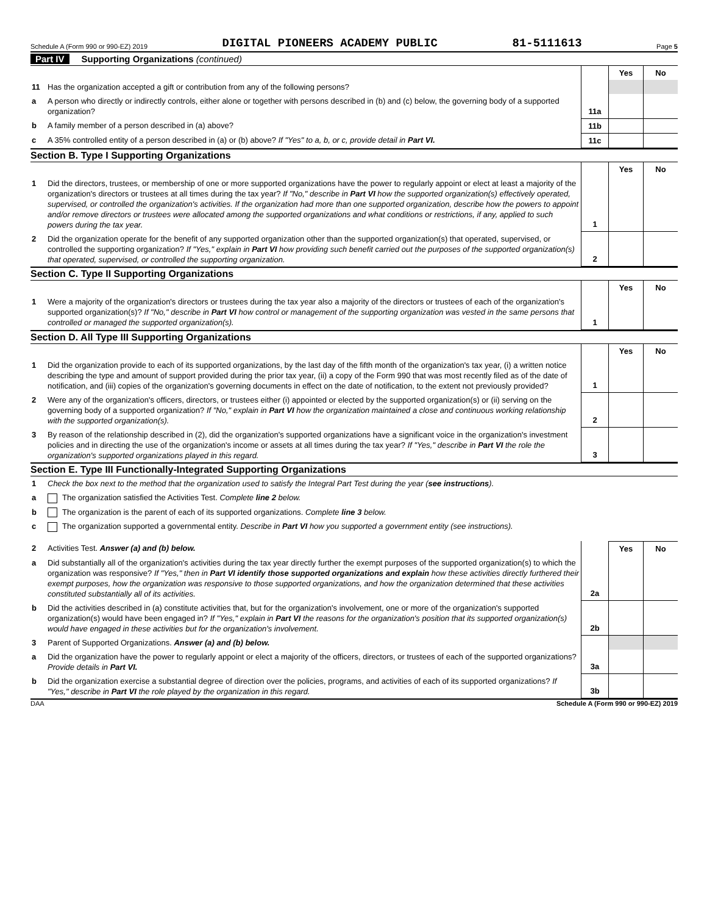Schedule A (Form 990 or 990-EZ) 2019 DIGITAL PIONEERS ACADEMY PUBLIC 81-5111613 Page 5
Part IV Supporting Organizations (continued)
| | | | Yes | No |
| 11 | Has the organization accepted a gift or contribution from any of the following persons? | | | |
| a | A person who directly or indirectly controls, either alone or together with persons described in (b) and (c) below, the governing body of a supported organization? | 11a | | |
| b | A family member of a person described in (a) above? | 11b | | |
| c | A 35% controlled entity of a person described in (a) or (b) above? If "Yes" to a, b, or c, provide detail in Part VI. | 11c | | |
Section B. Type I Supporting Organizations
| | | | Yes | No |
| 1 | Did the directors, trustees, or membership of one or more supported organizations have the power to regularly appoint or elect at least a majority of the organization's directors or trustees at all times during the tax year? If "No," describe in Part VI how the supported organization(s) effectively operated, supervised, or controlled the organization's activities. If the organization had more than one supported organization, describe how the powers to appoint and/or remove directors or trustees were allocated among the supported organizations and what conditions or restrictions, if any, applied to such powers during the tax year. | 1 | | |
| 2 | Did the organization operate for the benefit of any supported organization other than the supported organization(s) that operated, supervised, or controlled the supporting organization? If "Yes," explain in Part VI how providing such benefit carried out the purposes of the supported organization(s) that operated, supervised, or controlled the supporting organization. | 2 | | |
Section C. Type II Supporting Organizations
| | | | Yes | No |
| 1 | Were a majority of the organization's directors or trustees during the tax year also a majority of the directors or trustees of each of the organization's supported organization(s)? If "No," describe in Part VI how control or management of the supporting organization was vested in the same persons that controlled or managed the supported organization(s). | 1 | | |
Section D. All Type III Supporting Organizations
| | | | Yes | No |
| 1 | Did the organization provide to each of its supported organizations, by the last day of the fifth month of the organization's tax year, (i) a written notice describing the type and amount of support provided during the prior tax year, (ii) a copy of the Form 990 that was most recently filed as of the date of notification, and (iii) copies of the organization's governing documents in effect on the date of notification, to the extent not previously provided? | 1 | | |
| 2 | Were any of the organization's officers, directors, or trustees either (i) appointed or elected by the supported organization(s) or (ii) serving on the governing body of a supported organization? If "No," explain in Part VI how the organization maintained a close and continuous working relationship with the supported organization(s). | 2 | | |
| 3 | By reason of the relationship described in (2), did the organization's supported organizations have a significant voice in the organization's investment policies and in directing the use of the organization's income or assets at all times during the tax year? If "Yes," describe in Part VI the role the organization's supported organizations played in this regard. | 3 | | |
Section E. Type III Functionally-Integrated Supporting Organizations
| 1 | Check the box next to the method that the organization used to satisfy the Integral Part Test during the year ( see instructions ). |
| a | The organization satisfied the Activities Test. Complete line 2 below. |
| b | The organization is the parent of each of its supported organizations. Complete line 3 below. |
| c | The organization supported a governmental entity. Describe in Part VI how you supported a government entity (see instructions). |
| 2 | Activities Test. Answer (a) and (b) below. | | Yes | No |
| a | Did substantially all of the organization's activities during the tax year directly further the exempt purposes of the supported organization(s) to which the organization was responsive? If "Yes," then in Part VI identify those supported organizations and explain how these activities directly furthered their exempt purposes, how the organization was responsive to those supported organizations, and how the organization determined that these activities constituted substantially all of its activities. | 2a | | |
| b | Did the activities described in (a) constitute activities that, but for the organization's involvement, one or more of the organization's supported organization(s) would have been engaged in? If "Yes," explain in Part VI the reasons for the organization's position that its supported organization(s) would have engaged in these activities but for the organization's involvement. | 2b | | |
| 3 | Parent of Supported Organizations. Answer (a) and (b) below. | | | |
| a | Did the organization have the power to regularly appoint or elect a majority of the officers, directors, or trustees of each of the supported organizations? Provide details in Part VI. | 3a | | |
| b | Did the organization exercise a substantial degree of direction over the policies, programs, and activities of each of its supported organizations? If "Yes," describe in Part VI the role played by the organization in this regard. | 3b | | |
DAA Schedule A (Form 990 or 990-EZ) 2019